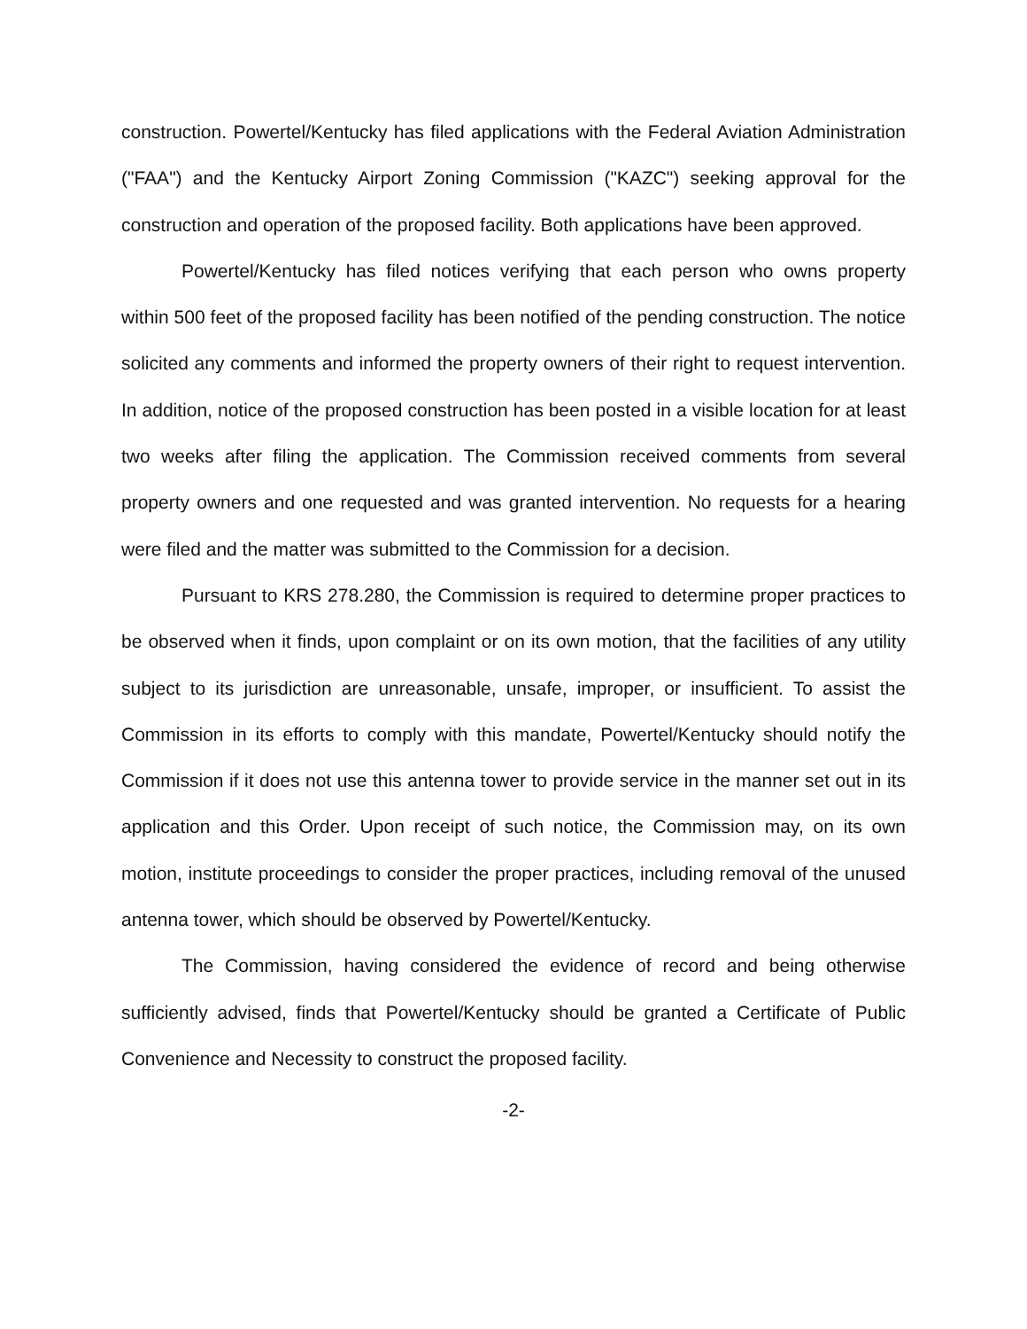construction. Powertel/Kentucky has filed applications with the Federal Aviation Administration ("FAA") and the Kentucky Airport Zoning Commission ("KAZC") seeking approval for the construction and operation of the proposed facility. Both applications have been approved.
Powertel/Kentucky has filed notices verifying that each person who owns property within 500 feet of the proposed facility has been notified of the pending construction. The notice solicited any comments and informed the property owners of their right to request intervention. In addition, notice of the proposed construction has been posted in a visible location for at least two weeks after filing the application. The Commission received comments from several property owners and one requested and was granted intervention. No requests for a hearing were filed and the matter was submitted to the Commission for a decision.
Pursuant to KRS 278.280, the Commission is required to determine proper practices to be observed when it finds, upon complaint or on its own motion, that the facilities of any utility subject to its jurisdiction are unreasonable, unsafe, improper, or insufficient. To assist the Commission in its efforts to comply with this mandate, Powertel/Kentucky should notify the Commission if it does not use this antenna tower to provide service in the manner set out in its application and this Order. Upon receipt of such notice, the Commission may, on its own motion, institute proceedings to consider the proper practices, including removal of the unused antenna tower, which should be observed by Powertel/Kentucky.
The Commission, having considered the evidence of record and being otherwise sufficiently advised, finds that Powertel/Kentucky should be granted a Certificate of Public Convenience and Necessity to construct the proposed facility.
-2-